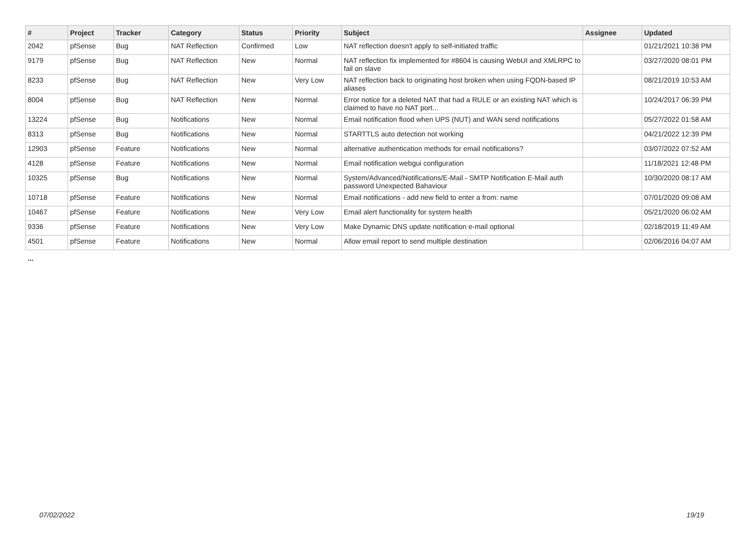| # | Project | Tracker | Category | Status | Priority | Subject | Assignee | Updated |
| --- | --- | --- | --- | --- | --- | --- | --- | --- |
| 2042 | pfSense | Bug | NAT Reflection | Confirmed | Low | NAT reflection doesn't apply to self-initiated traffic | | 01/21/2021 10:38 PM |
| 9179 | pfSense | Bug | NAT Reflection | New | Normal | NAT reflection fix implemented for #8604 is causing WebUI and XMLRPC to fail on slave | | 03/27/2020 08:01 PM |
| 8233 | pfSense | Bug | NAT Reflection | New | Very Low | NAT reflection back to originating host broken when using FQDN-based IP aliases | | 08/21/2019 10:53 AM |
| 8004 | pfSense | Bug | NAT Reflection | New | Normal | Error notice for a deleted NAT that had a RULE or an existing NAT which is claimed to have no NAT port... | | 10/24/2017 06:39 PM |
| 13224 | pfSense | Bug | Notifications | New | Normal | Email notification flood when UPS (NUT) and WAN send notifications | | 05/27/2022 01:58 AM |
| 8313 | pfSense | Bug | Notifications | New | Normal | STARTTLS auto detection not working | | 04/21/2022 12:39 PM |
| 12903 | pfSense | Feature | Notifications | New | Normal | alternative authentication methods for email notifications? | | 03/07/2022 07:52 AM |
| 4128 | pfSense | Feature | Notifications | New | Normal | Email notification webgui configuration | | 11/18/2021 12:48 PM |
| 10325 | pfSense | Bug | Notifications | New | Normal | System/Advanced/Notifications/E-Mail - SMTP Notification E-Mail auth password Unexpected Bahaviour | | 10/30/2020 08:17 AM |
| 10718 | pfSense | Feature | Notifications | New | Normal | Email notifications - add new field to enter a from: name | | 07/01/2020 09:08 AM |
| 10467 | pfSense | Feature | Notifications | New | Very Low | Email alert functionality for system health | | 05/21/2020 06:02 AM |
| 9336 | pfSense | Feature | Notifications | New | Very Low | Make Dynamic DNS update notification e-mail optional | | 02/18/2019 11:49 AM |
| 4501 | pfSense | Feature | Notifications | New | Normal | Allow email report to send multiple destination | | 02/06/2016 04:07 AM |
...
07/02/2022 19/19